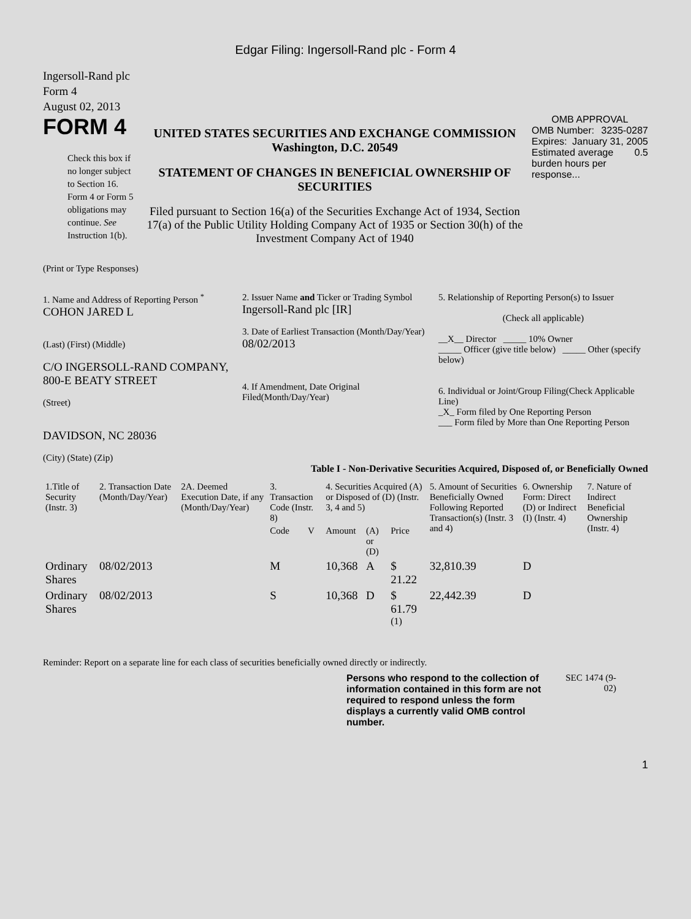Edgar Filing: Ingersoll-Rand plc - Form 4
Ingersoll-Rand plc
Form 4
August 02, 2013
FORM 4
Check this box if no longer subject to Section 16. Form 4 or Form 5 obligations may continue. See Instruction 1(b).
UNITED STATES SECURITIES AND EXCHANGE COMMISSION
Washington, D.C. 20549
STATEMENT OF CHANGES IN BENEFICIAL OWNERSHIP OF SECURITIES
Filed pursuant to Section 16(a) of the Securities Exchange Act of 1934, Section 17(a) of the Public Utility Holding Company Act of 1935 or Section 30(h) of the Investment Company Act of 1940
OMB APPROVAL
OMB Number: 3235-0287
Expires: January 31, 2005
Estimated average burden hours per response... 0.5
(Print or Type Responses)
1. Name and Address of Reporting Person <sup>*</sup>
COHON JARED L
(Last) (First) (Middle)
C/O INGERSOLL-RAND COMPANY, 800-E BEATY STREET
(Street)
DAVIDSON, NC 28036
(City) (State) (Zip)
2. Issuer Name and Ticker or Trading Symbol
Ingersoll-Rand plc [IR]
3. Date of Earliest Transaction (Month/Day/Year)
08/02/2013
4. If Amendment, Date Original Filed(Month/Day/Year)
5. Relationship of Reporting Person(s) to Issuer
(Check all applicable)
__X__ Director _____ 10% Owner
_____ Officer (give title below) _____ Other (specify below)
6. Individual or Joint/Group Filing(Check Applicable Line)
_X_ Form filed by One Reporting Person
___ Form filed by More than One Reporting Person
Table I - Non-Derivative Securities Acquired, Disposed of, or Beneficially Owned
| 1.Title of Security (Instr. 3) | 2. Transaction Date (Month/Day/Year) | 2A. Deemed Execution Date, if any (Month/Day/Year) | 3. Transaction Code (Instr. 8) | | 4. Securities Acquired (A) or Disposed of (D) (Instr. 3, 4 and 5) | | | 5. Amount of Securities Beneficially Owned Following Reported Transaction(s) (Instr. 3 and 4) | 6. Ownership Form: Direct (D) or Indirect (I) (Instr. 4) | 7. Nature of Indirect Beneficial Ownership (Instr. 4) |
| --- | --- | --- | --- | --- | --- | --- | --- | --- | --- | --- |
| | | | Code | V | Amount | (A) or (D) | Price | | | |
| Ordinary Shares | 08/02/2013 | | M | | 10,368 | A | $ 21.22 | 32,810.39 | D | |
| Ordinary Shares | 08/02/2013 | | S | | 10,368 | D | $ 61.79 <sup>(1)</sup> | 22,442.39 | D | |
Reminder: Report on a separate line for each class of securities beneficially owned directly or indirectly.
Persons who respond to the collection of information contained in this form are not required to respond unless the form displays a currently valid OMB control number.
SEC 1474 (9-02)
1